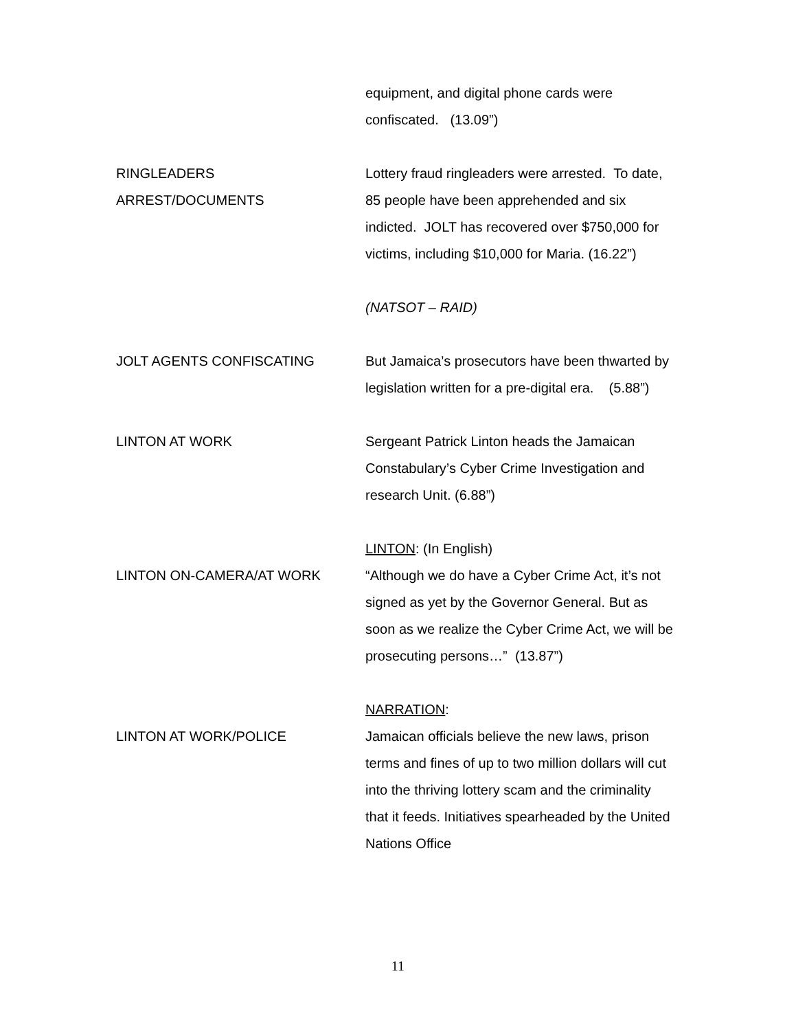equipment, and digital phone cards were confiscated. (13.09”)
RINGLEADERS
ARREST/DOCUMENTS
Lottery fraud ringleaders were arrested. To date, 85 people have been apprehended and six indicted. JOLT has recovered over $750,000 for victims, including $10,000 for Maria. (16.22”)
(NATSOT – RAID)
JOLT AGENTS CONFISCATING But Jamaica’s prosecutors have been thwarted by legislation written for a pre-digital era. (5.88”)
LINTON AT WORK Sergeant Patrick Linton heads the Jamaican Constabulary’s Cyber Crime Investigation and research Unit. (6.88”)
LINTON ON-CAMERA/AT WORK LINTON: (In English)
“Although we do have a Cyber Crime Act, it’s not signed as yet by the Governor General. But as soon as we realize the Cyber Crime Act, we will be prosecuting persons…” (13.87”)
LINTON AT WORK/POLICE NARRATION:
Jamaican officials believe the new laws, prison terms and fines of up to two million dollars will cut into the thriving lottery scam and the criminality that it feeds. Initiatives spearheaded by the United Nations Office
11